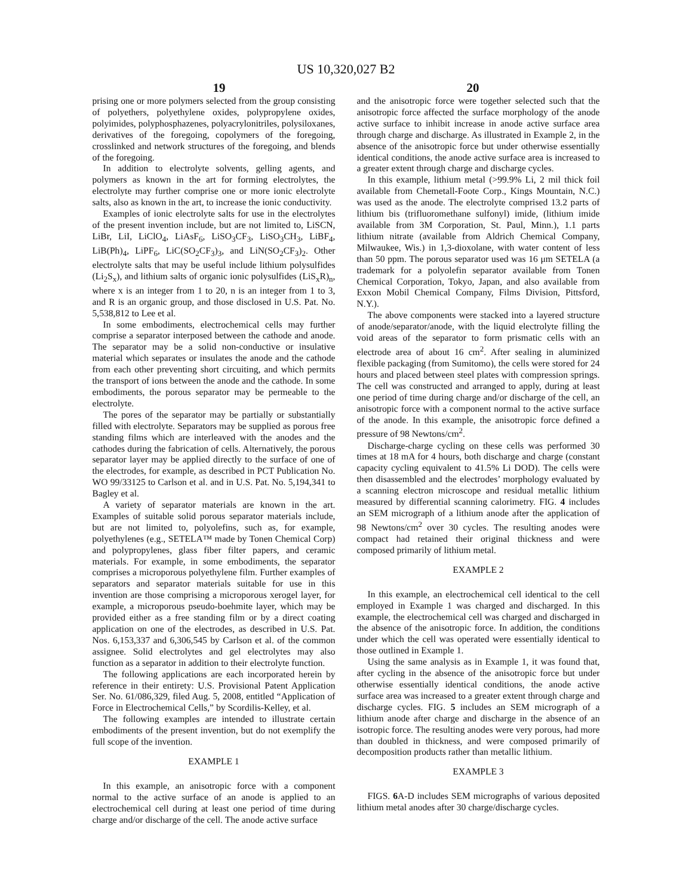US 10,320,027 B2
19 20
prising one or more polymers selected from the group consisting of polyethers, polyethylene oxides, polypropylene oxides, polyimides, polyphosphazenes, polyacrylonitriles, polysiloxanes, derivatives of the foregoing, copolymers of the foregoing, crosslinked and network structures of the foregoing, and blends of the foregoing.
In addition to electrolyte solvents, gelling agents, and polymers as known in the art for forming electrolytes, the electrolyte may further comprise one or more ionic electrolyte salts, also as known in the art, to increase the ionic conductivity.
Examples of ionic electrolyte salts for use in the electrolytes of the present invention include, but are not limited to, LiSCN, LiBr, LiI, LiClO<sub>4</sub>, LiAsF<sub>6</sub>, LiSO<sub>3</sub>CF<sub>3</sub>, LiSO<sub>3</sub>CH<sub>3</sub>, LiBF<sub>4</sub>, LiB(Ph)<sub>4</sub>, LiPF<sub>6</sub>, LiC(SO<sub>2</sub>CF<sub>3</sub>)<sub>3</sub>, and LiN(SO<sub>2</sub>CF<sub>3</sub>)<sub>2</sub>. Other electrolyte salts that may be useful include lithium polysulfides (Li<sub>2</sub>S<sub>x</sub>), and lithium salts of organic ionic polysulfides (LiS<sub>x</sub>R)<sub>n</sub>, where x is an integer from 1 to 20, n is an integer from 1 to 3, and R is an organic group, and those disclosed in U.S. Pat. No. 5,538,812 to Lee et al.
In some embodiments, electrochemical cells may further comprise a separator interposed between the cathode and anode. The separator may be a solid non-conductive or insulative material which separates or insulates the anode and the cathode from each other preventing short circuiting, and which permits the transport of ions between the anode and the cathode. In some embodiments, the porous separator may be permeable to the electrolyte.
The pores of the separator may be partially or substantially filled with electrolyte. Separators may be supplied as porous free standing films which are interleaved with the anodes and the cathodes during the fabrication of cells. Alternatively, the porous separator layer may be applied directly to the surface of one of the electrodes, for example, as described in PCT Publication No. WO 99/33125 to Carlson et al. and in U.S. Pat. No. 5,194,341 to Bagley et al.
A variety of separator materials are known in the art. Examples of suitable solid porous separator materials include, but are not limited to, polyolefins, such as, for example, polyethylenes (e.g., SETELA™ made by Tonen Chemical Corp) and polypropylenes, glass fiber filter papers, and ceramic materials. For example, in some embodiments, the separator comprises a microporous polyethylene film. Further examples of separators and separator materials suitable for use in this invention are those comprising a microporous xerogel layer, for example, a microporous pseudo-boehmite layer, which may be provided either as a free standing film or by a direct coating application on one of the electrodes, as described in U.S. Pat. Nos. 6,153,337 and 6,306,545 by Carlson et al. of the common assignee. Solid electrolytes and gel electrolytes may also function as a separator in addition to their electrolyte function.
The following applications are each incorporated herein by reference in their entirety: U.S. Provisional Patent Application Ser. No. 61/086,329, filed Aug. 5, 2008, entitled “Application of Force in Electrochemical Cells,” by Scordilis-Kelley, et al.
The following examples are intended to illustrate certain embodiments of the present invention, but do not exemplify the full scope of the invention.
EXAMPLE 1
In this example, an anisotropic force with a component normal to the active surface of an anode is applied to an electrochemical cell during at least one period of time during charge and/or discharge of the cell. The anode active surface
and the anisotropic force were together selected such that the anisotropic force affected the surface morphology of the anode active surface to inhibit increase in anode active surface area through charge and discharge. As illustrated in Example 2, in the absence of the anisotropic force but under otherwise essentially identical conditions, the anode active surface area is increased to a greater extent through charge and discharge cycles.
In this example, lithium metal (>99.9% Li, 2 mil thick foil available from Chemetall-Foote Corp., Kings Mountain, N.C.) was used as the anode. The electrolyte comprised 13.2 parts of lithium bis (trifluoromethane sulfonyl) imide, (lithium imide available from 3M Corporation, St. Paul, Minn.), 1.1 parts lithium nitrate (available from Aldrich Chemical Company, Milwaukee, Wis.) in 1,3-dioxolane, with water content of less than 50 ppm. The porous separator used was 16 μm SETELA (a trademark for a polyolefin separator available from Tonen Chemical Corporation, Tokyo, Japan, and also available from Exxon Mobil Chemical Company, Films Division, Pittsford, N.Y.).
The above components were stacked into a layered structure of anode/separator/anode, with the liquid electrolyte filling the void areas of the separator to form prismatic cells with an electrode area of about 16 cm<sup>2</sup>. After sealing in aluminized flexible packaging (from Sumitomo), the cells were stored for 24 hours and placed between steel plates with compression springs. The cell was constructed and arranged to apply, during at least one period of time during charge and/or discharge of the cell, an anisotropic force with a component normal to the active surface of the anode. In this example, the anisotropic force defined a pressure of 98 Newtons/cm<sup>2</sup>.
Discharge-charge cycling on these cells was performed 30 times at 18 mA for 4 hours, both discharge and charge (constant capacity cycling equivalent to 41.5% Li DOD). The cells were then disassembled and the electrodes’ morphology evaluated by a scanning electron microscope and residual metallic lithium measured by differential scanning calorimetry. FIG. 4 includes an SEM micrograph of a lithium anode after the application of 98 Newtons/cm<sup>2</sup> over 30 cycles. The resulting anodes were compact had retained their original thickness and were composed primarily of lithium metal.
EXAMPLE 2
In this example, an electrochemical cell identical to the cell employed in Example 1 was charged and discharged. In this example, the electrochemical cell was charged and discharged in the absence of the anisotropic force. In addition, the conditions under which the cell was operated were essentially identical to those outlined in Example 1.
Using the same analysis as in Example 1, it was found that, after cycling in the absence of the anisotropic force but under otherwise essentially identical conditions, the anode active surface area was increased to a greater extent through charge and discharge cycles. FIG. 5 includes an SEM micrograph of a lithium anode after charge and discharge in the absence of an isotropic force. The resulting anodes were very porous, had more than doubled in thickness, and were composed primarily of decomposition products rather than metallic lithium.
EXAMPLE 3
FIGS. 6 A-D includes SEM micrographs of various deposited lithium metal anodes after 30 charge/discharge cycles.